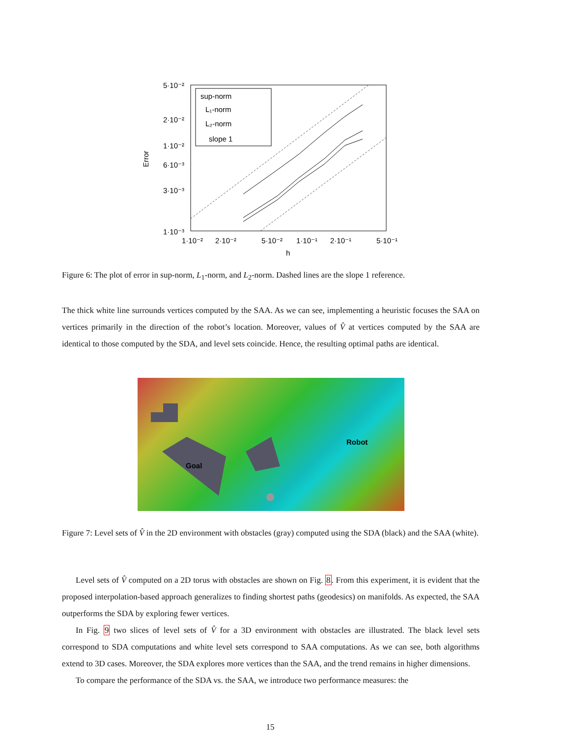sup-norm
L₁-norm
L₂-norm
slope 1
5·10⁻²
2·10⁻²
1·10⁻²
6·10⁻³
3·10⁻³
1·10⁻³
1·10⁻²
2·10⁻²
5·10⁻²
1·10⁻¹
2·10⁻¹
5·10⁻¹
h
Error
Figure 6: The plot of error in sup-norm, L<sub>1</sub>-norm, and L<sub>2</sub>-norm. Dashed lines are the slope 1 reference.
The thick white line surrounds vertices computed by the SAA. As we can see, implementing a heuristic focuses the SAA on vertices primarily in the direction of the robot’s location. Moreover, values of V̂ at vertices computed by the SAA are identical to those computed by the SDA, and level sets coincide. Hence, the resulting optimal paths are identical.
Goal
Robot
Figure 7: Level sets of V̂ in the 2D environment with obstacles (gray) computed using the SDA (black) and the SAA (white).
Level sets of V̂ computed on a 2D torus with obstacles are shown on Fig. 8. From this experiment, it is evident that the proposed interpolation-based approach generalizes to finding shortest paths (geodesics) on manifolds. As expected, the SAA outperforms the SDA by exploring fewer vertices.
In Fig. 9 two slices of level sets of V̂ for a 3D environment with obstacles are illustrated. The black level sets correspond to SDA computations and white level sets correspond to SAA computations. As we can see, both algorithms extend to 3D cases. Moreover, the SDA explores more vertices than the SAA, and the trend remains in higher dimensions.
To compare the performance of the SDA vs. the SAA, we introduce two performance measures: the
15